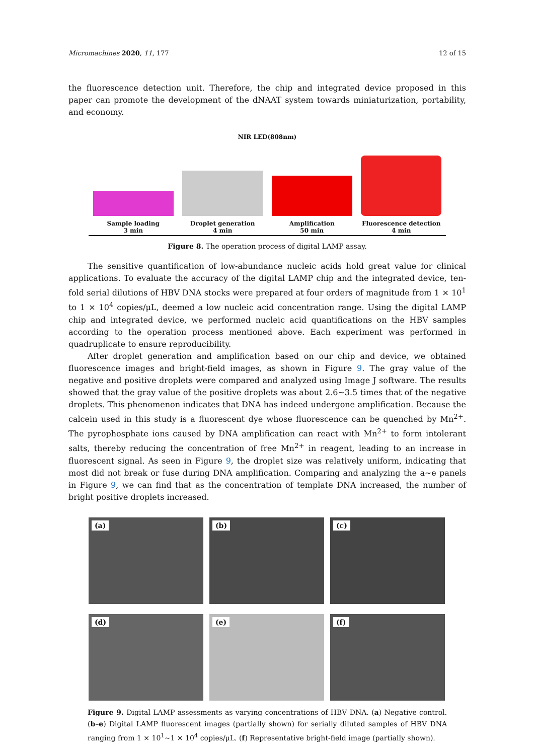Micromachines 2020, 11, 177 12 of 15
the fluorescence detection unit. Therefore, the chip and integrated device proposed in this paper can promote the development of the dNAAT system towards miniaturization, portability, and economy.
NIR LED(808nm)
Sample loading
3 min
Droplet generation
4 min
Amplification
50 min
Fluorescence detection
4 min
Figure 8. The operation process of digital LAMP assay.
The sensitive quantification of low-abundance nucleic acids hold great value for clinical applications. To evaluate the accuracy of the digital LAMP chip and the integrated device, ten-fold serial dilutions of HBV DNA stocks were prepared at four orders of magnitude from 1 × 10<sup>1</sup> to 1 × 10<sup>4</sup> copies/μL, deemed a low nucleic acid concentration range. Using the digital LAMP chip and integrated device, we performed nucleic acid quantifications on the HBV samples according to the operation process mentioned above. Each experiment was performed in quadruplicate to ensure reproducibility.
After droplet generation and amplification based on our chip and device, we obtained fluorescence images and bright-field images, as shown in Figure 9. The gray value of the negative and positive droplets were compared and analyzed using Image J software. The results showed that the gray value of the positive droplets was about 2.6~3.5 times that of the negative droplets. This phenomenon indicates that DNA has indeed undergone amplification. Because the calcein used in this study is a fluorescent dye whose fluorescence can be quenched by Mn<sup>2+</sup>. The pyrophosphate ions caused by DNA amplification can react with Mn<sup>2+</sup> to form intolerant salts, thereby reducing the concentration of free Mn<sup>2+</sup> in reagent, leading to an increase in fluorescent signal. As seen in Figure 9, the droplet size was relatively uniform, indicating that most did not break or fuse during DNA amplification. Comparing and analyzing the a~e panels in Figure 9, we can find that as the concentration of template DNA increased, the number of bright positive droplets increased.
(a)
(b)
(c)
(d)
(e)
(f)
Figure 9. Digital LAMP assessments as varying concentrations of HBV DNA. (a) Negative control. (b–e) Digital LAMP fluorescent images (partially shown) for serially diluted samples of HBV DNA ranging from 1 × 10<sup>1</sup>~1 × 10<sup>4</sup> copies/μL. (f) Representative bright-field image (partially shown).